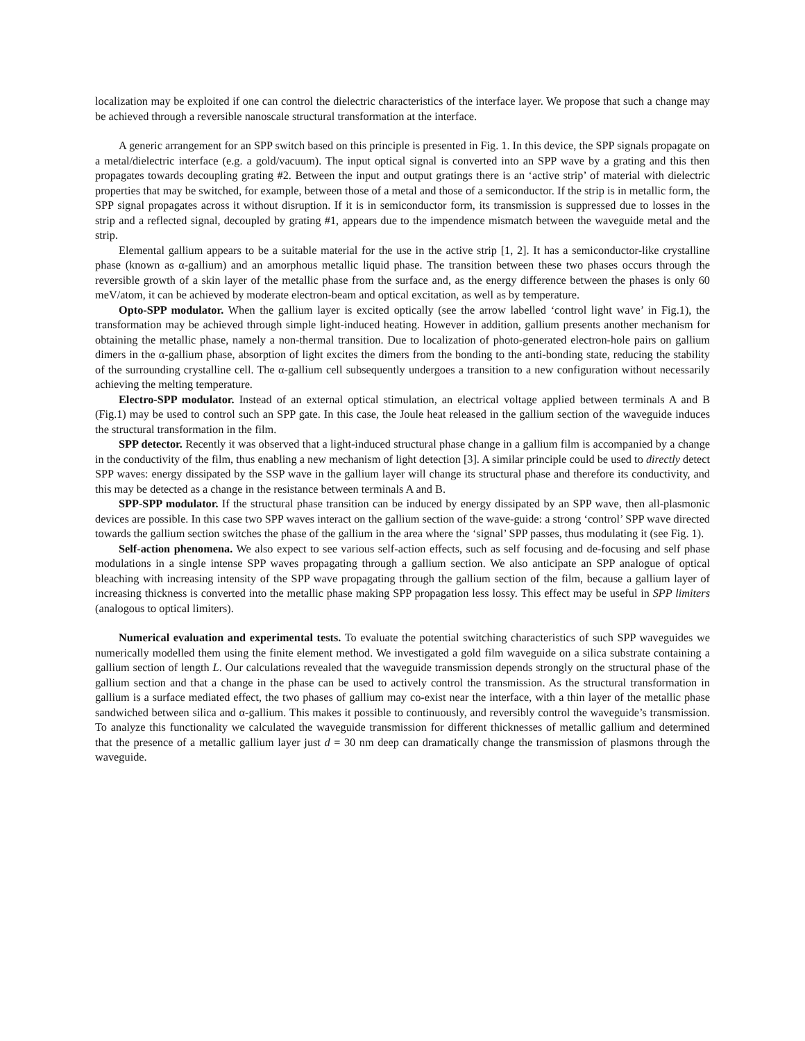localization may be exploited if one can control the dielectric characteristics of the interface layer. We propose that such a change may be achieved through a reversible nanoscale structural transformation at the interface.
A generic arrangement for an SPP switch based on this principle is presented in Fig. 1. In this device, the SPP signals propagate on a metal/dielectric interface (e.g. a gold/vacuum). The input optical signal is converted into an SPP wave by a grating and this then propagates towards decoupling grating #2. Between the input and output gratings there is an ‘active strip’ of material with dielectric properties that may be switched, for example, between those of a metal and those of a semiconductor. If the strip is in metallic form, the SPP signal propagates across it without disruption. If it is in semiconductor form, its transmission is suppressed due to losses in the strip and a reflected signal, decoupled by grating #1, appears due to the impendence mismatch between the waveguide metal and the strip.
Elemental gallium appears to be a suitable material for the use in the active strip [1, 2]. It has a semiconductor-like crystalline phase (known as α-gallium) and an amorphous metallic liquid phase. The transition between these two phases occurs through the reversible growth of a skin layer of the metallic phase from the surface and, as the energy difference between the phases is only 60 meV/atom, it can be achieved by moderate electron-beam and optical excitation, as well as by temperature.
Opto-SPP modulator. When the gallium layer is excited optically (see the arrow labelled ‘control light wave’ in Fig.1), the transformation may be achieved through simple light-induced heating. However in addition, gallium presents another mechanism for obtaining the metallic phase, namely a non-thermal transition. Due to localization of photo-generated electron-hole pairs on gallium dimers in the α-gallium phase, absorption of light excites the dimers from the bonding to the anti-bonding state, reducing the stability of the surrounding crystalline cell. The α-gallium cell subsequently undergoes a transition to a new configuration without necessarily achieving the melting temperature.
Electro-SPP modulator. Instead of an external optical stimulation, an electrical voltage applied between terminals A and B (Fig.1) may be used to control such an SPP gate. In this case, the Joule heat released in the gallium section of the waveguide induces the structural transformation in the film.
SPP detector. Recently it was observed that a light-induced structural phase change in a gallium film is accompanied by a change in the conductivity of the film, thus enabling a new mechanism of light detection [3]. A similar principle could be used to directly detect SPP waves: energy dissipated by the SSP wave in the gallium layer will change its structural phase and therefore its conductivity, and this may be detected as a change in the resistance between terminals A and B.
SPP-SPP modulator. If the structural phase transition can be induced by energy dissipated by an SPP wave, then all-plasmonic devices are possible. In this case two SPP waves interact on the gallium section of the wave-guide: a strong ‘control’ SPP wave directed towards the gallium section switches the phase of the gallium in the area where the ‘signal’ SPP passes, thus modulating it (see Fig. 1).
Self-action phenomena. We also expect to see various self-action effects, such as self focusing and de-focusing and self phase modulations in a single intense SPP waves propagating through a gallium section. We also anticipate an SPP analogue of optical bleaching with increasing intensity of the SPP wave propagating through the gallium section of the film, because a gallium layer of increasing thickness is converted into the metallic phase making SPP propagation less lossy. This effect may be useful in SPP limiters (analogous to optical limiters).
Numerical evaluation and experimental tests. To evaluate the potential switching characteristics of such SPP waveguides we numerically modelled them using the finite element method. We investigated a gold film waveguide on a silica substrate containing a gallium section of length L. Our calculations revealed that the waveguide transmission depends strongly on the structural phase of the gallium section and that a change in the phase can be used to actively control the transmission. As the structural transformation in gallium is a surface mediated effect, the two phases of gallium may co-exist near the interface, with a thin layer of the metallic phase sandwiched between silica and α-gallium. This makes it possible to continuously, and reversibly control the waveguide’s transmission. To analyze this functionality we calculated the waveguide transmission for different thicknesses of metallic gallium and determined that the presence of a metallic gallium layer just d = 30 nm deep can dramatically change the transmission of plasmons through the waveguide.